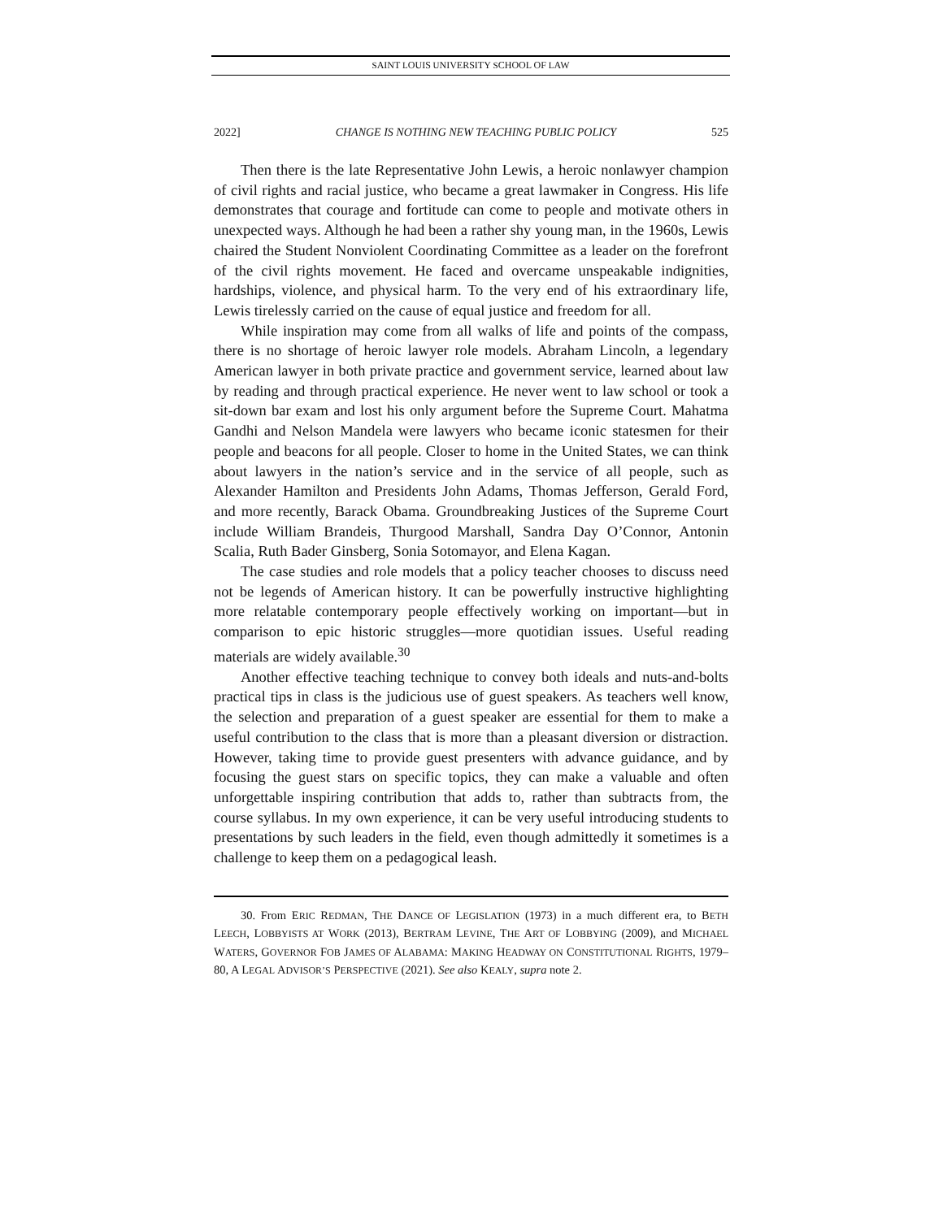SAINT LOUIS UNIVERSITY SCHOOL OF LAW
2022] CHANGE IS NOTHING NEW TEACHING PUBLIC POLICY 525
Then there is the late Representative John Lewis, a heroic nonlawyer champion of civil rights and racial justice, who became a great lawmaker in Congress. His life demonstrates that courage and fortitude can come to people and motivate others in unexpected ways. Although he had been a rather shy young man, in the 1960s, Lewis chaired the Student Nonviolent Coordinating Committee as a leader on the forefront of the civil rights movement. He faced and overcame unspeakable indignities, hardships, violence, and physical harm. To the very end of his extraordinary life, Lewis tirelessly carried on the cause of equal justice and freedom for all.
While inspiration may come from all walks of life and points of the compass, there is no shortage of heroic lawyer role models. Abraham Lincoln, a legendary American lawyer in both private practice and government service, learned about law by reading and through practical experience. He never went to law school or took a sit-down bar exam and lost his only argument before the Supreme Court. Mahatma Gandhi and Nelson Mandela were lawyers who became iconic statesmen for their people and beacons for all people. Closer to home in the United States, we can think about lawyers in the nation’s service and in the service of all people, such as Alexander Hamilton and Presidents John Adams, Thomas Jefferson, Gerald Ford, and more recently, Barack Obama. Groundbreaking Justices of the Supreme Court include William Brandeis, Thurgood Marshall, Sandra Day O’Connor, Antonin Scalia, Ruth Bader Ginsberg, Sonia Sotomayor, and Elena Kagan.
The case studies and role models that a policy teacher chooses to discuss need not be legends of American history. It can be powerfully instructive highlighting more relatable contemporary people effectively working on important—but in comparison to epic historic struggles—more quotidian issues. Useful reading materials are widely available.<sup>30</sup>
Another effective teaching technique to convey both ideals and nuts-and-bolts practical tips in class is the judicious use of guest speakers. As teachers well know, the selection and preparation of a guest speaker are essential for them to make a useful contribution to the class that is more than a pleasant diversion or distraction. However, taking time to provide guest presenters with advance guidance, and by focusing the guest stars on specific topics, they can make a valuable and often unforgettable inspiring contribution that adds to, rather than subtracts from, the course syllabus. In my own experience, it can be very useful introducing students to presentations by such leaders in the field, even though admittedly it sometimes is a challenge to keep them on a pedagogical leash.
30. From ERIC REDMAN, THE DANCE OF LEGISLATION (1973) in a much different era, to BETH LEECH, LOBBYISTS AT WORK (2013), BERTRAM LEVINE, THE ART OF LOBBYING (2009), and MICHAEL WATERS, GOVERNOR FOB JAMES OF ALABAMA: MAKING HEADWAY ON CONSTITUTIONAL RIGHTS, 1979–80, A LEGAL ADVISOR’S PERSPECTIVE (2021). See also KEALY, supra note 2.